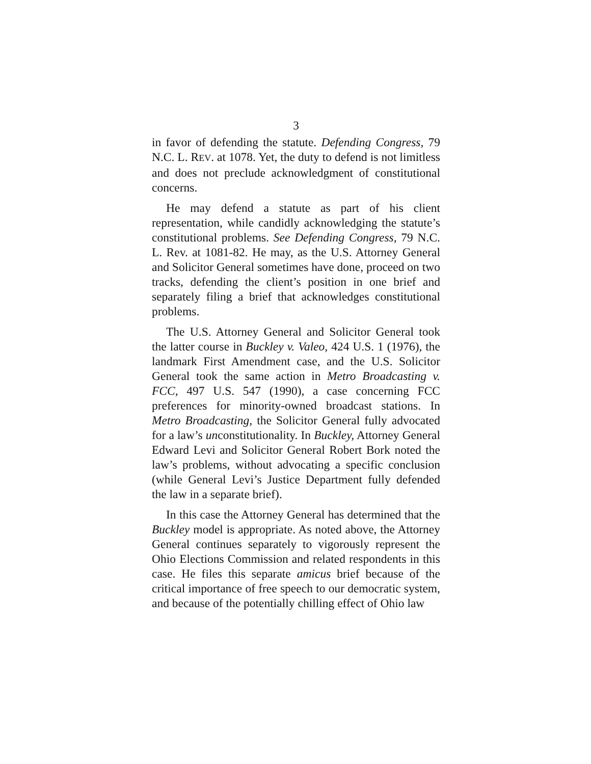3
in favor of defending the statute. Defending Congress, 79 N.C. L. REV. at 1078. Yet, the duty to defend is not limitless and does not preclude acknowledgment of constitutional concerns.
He may defend a statute as part of his client representation, while candidly acknowledging the statute’s constitutional problems. See Defending Congress, 79 N.C. L. Rev. at 1081-82. He may, as the U.S. Attorney General and Solicitor General sometimes have done, proceed on two tracks, defending the client’s position in one brief and separately filing a brief that acknowledges constitutional problems.
The U.S. Attorney General and Solicitor General took the latter course in Buckley v. Valeo, 424 U.S. 1 (1976), the landmark First Amendment case, and the U.S. Solicitor General took the same action in Metro Broadcasting v. FCC, 497 U.S. 547 (1990), a case concerning FCC preferences for minority-owned broadcast stations. In Metro Broadcasting, the Solicitor General fully advocated for a law’s unconstitutionality. In Buckley, Attorney General Edward Levi and Solicitor General Robert Bork noted the law’s problems, without advocating a specific conclusion (while General Levi’s Justice Department fully defended the law in a separate brief).
In this case the Attorney General has determined that the Buckley model is appropriate. As noted above, the Attorney General continues separately to vigorously represent the Ohio Elections Commission and related respondents in this case. He files this separate amicus brief because of the critical importance of free speech to our democratic system, and because of the potentially chilling effect of Ohio law